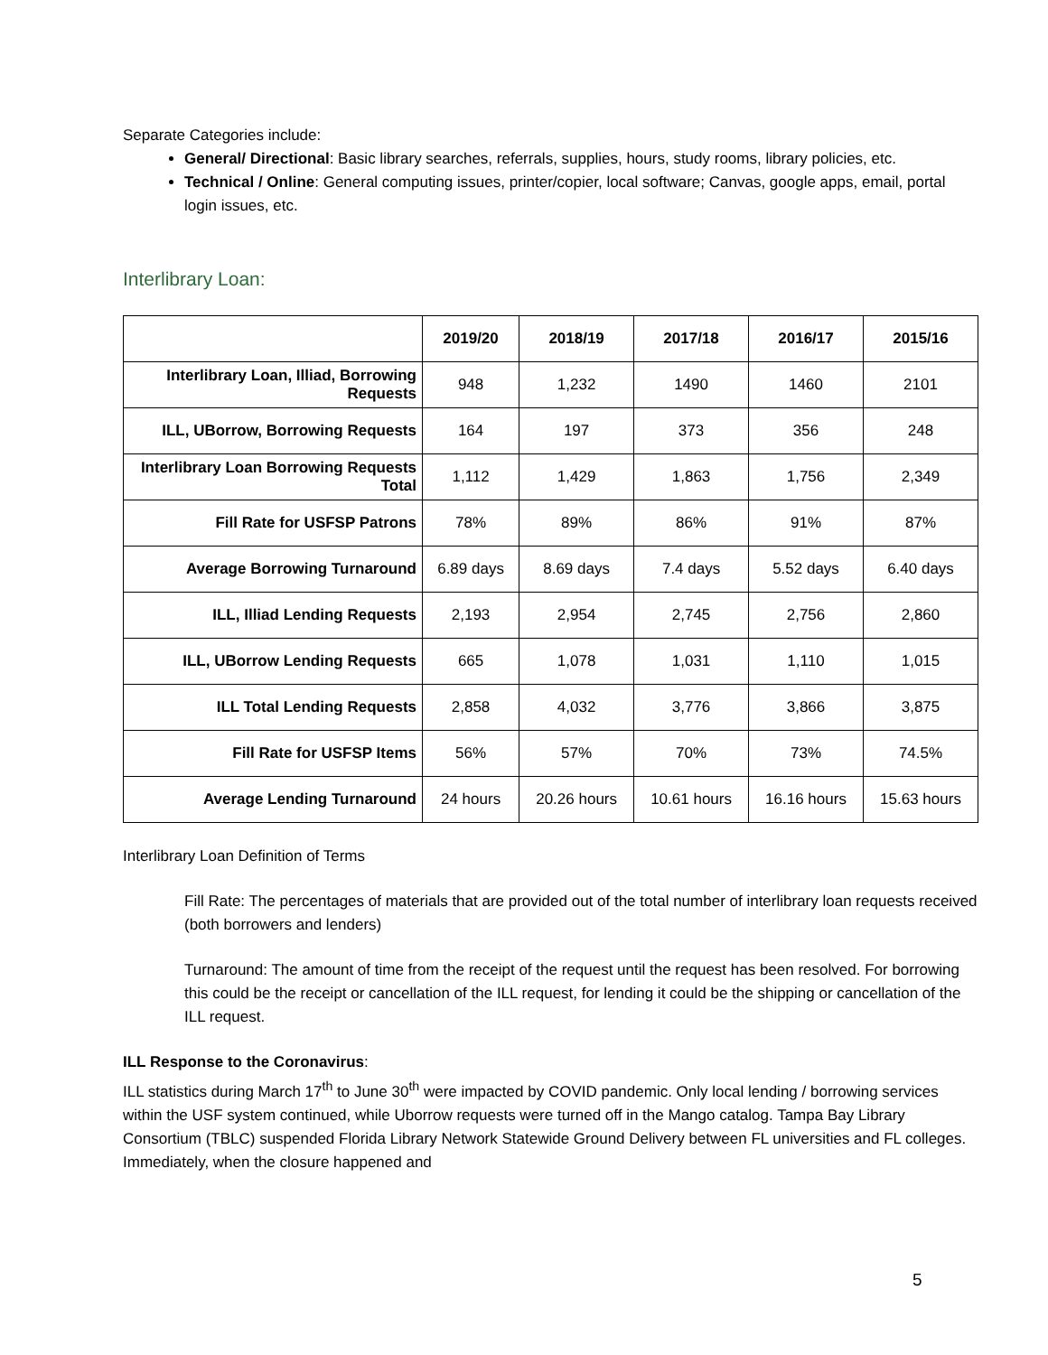Separate Categories include:
General/ Directional: Basic library searches, referrals, supplies, hours, study rooms, library policies, etc.
Technical / Online: General computing issues, printer/copier, local software; Canvas, google apps, email, portal login issues, etc.
Interlibrary Loan:
| | 2019/20 | 2018/19 | 2017/18 | 2016/17 | 2015/16 |
| --- | --- | --- | --- | --- | --- |
| Interlibrary Loan, Illiad, Borrowing Requests | 948 | 1,232 | 1490 | 1460 | 2101 |
| ILL, UBorrow, Borrowing Requests | 164 | 197 | 373 | 356 | 248 |
| Interlibrary Loan Borrowing Requests Total | 1,112 | 1,429 | 1,863 | 1,756 | 2,349 |
| Fill Rate for USFSP Patrons | 78% | 89% | 86% | 91% | 87% |
| Average Borrowing Turnaround | 6.89 days | 8.69 days | 7.4 days | 5.52 days | 6.40 days |
| ILL, Illiad Lending Requests | 2,193 | 2,954 | 2,745 | 2,756 | 2,860 |
| ILL, UBorrow Lending Requests | 665 | 1,078 | 1,031 | 1,110 | 1,015 |
| ILL Total Lending Requests | 2,858 | 4,032 | 3,776 | 3,866 | 3,875 |
| Fill Rate for USFSP Items | 56% | 57% | 70% | 73% | 74.5% |
| Average Lending Turnaround | 24 hours | 20.26 hours | 10.61 hours | 16.16 hours | 15.63 hours |
Interlibrary Loan Definition of Terms
Fill Rate: The percentages of materials that are provided out of the total number of interlibrary loan requests received (both borrowers and lenders)
Turnaround: The amount of time from the receipt of the request until the request has been resolved. For borrowing this could be the receipt or cancellation of the ILL request, for lending it could be the shipping or cancellation of the ILL request.
ILL Response to the Coronavirus:
ILL statistics during March 17<sup>th</sup> to June 30<sup>th</sup> were impacted by COVID pandemic. Only local lending / borrowing services within the USF system continued, while Uborrow requests were turned off in the Mango catalog. Tampa Bay Library Consortium (TBLC) suspended Florida Library Network Statewide Ground Delivery between FL universities and FL colleges. Immediately, when the closure happened and
5